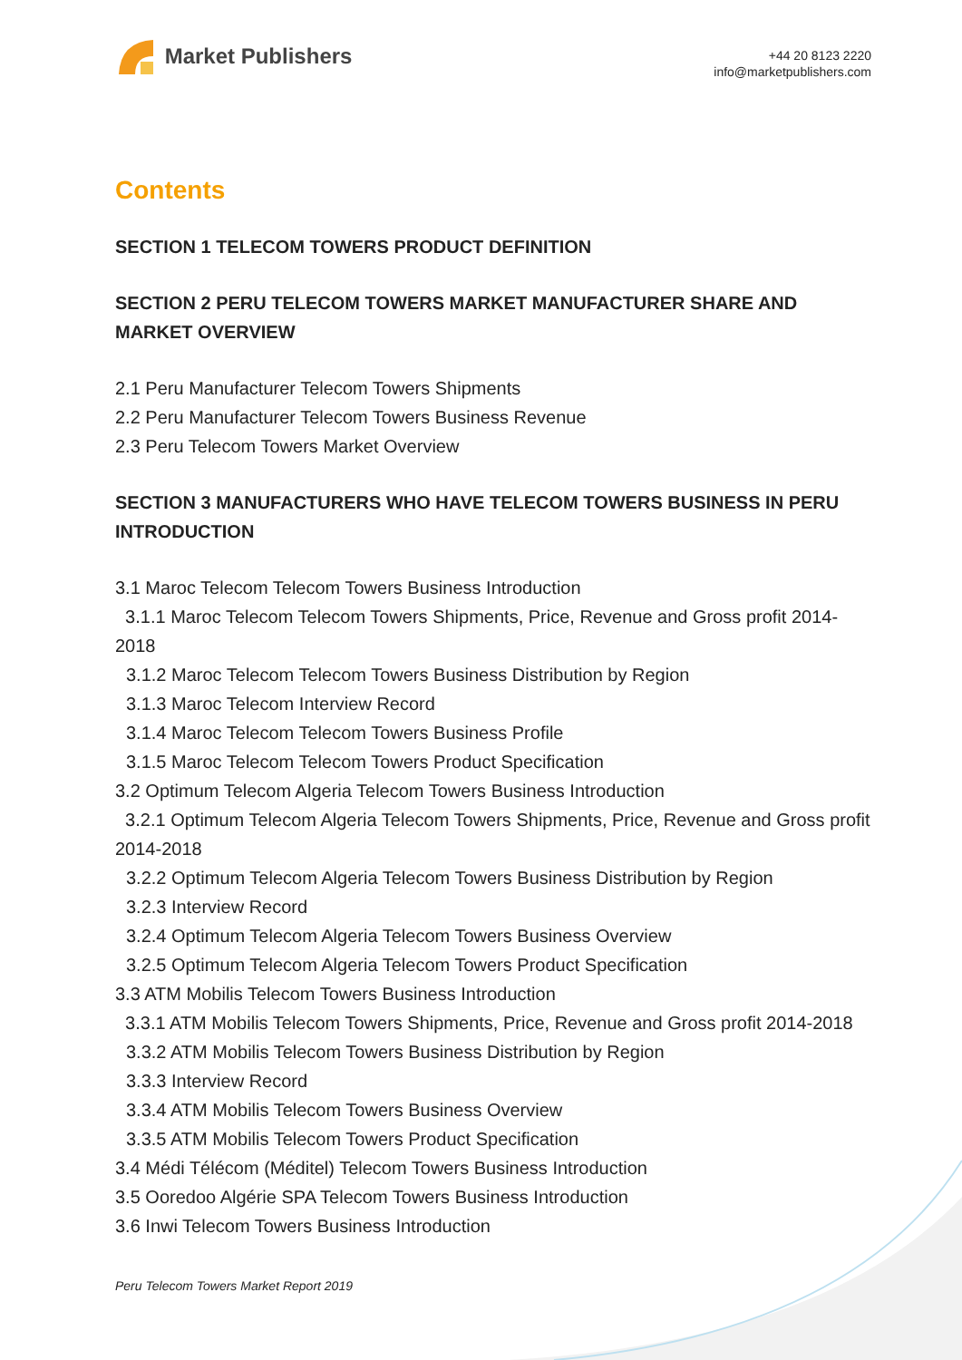Market Publishers
+44 20 8123 2220
info@marketpublishers.com
Contents
SECTION 1 TELECOM TOWERS PRODUCT DEFINITION
SECTION 2 PERU TELECOM TOWERS MARKET MANUFACTURER SHARE AND MARKET OVERVIEW
2.1 Peru Manufacturer Telecom Towers Shipments
2.2 Peru Manufacturer Telecom Towers Business Revenue
2.3 Peru Telecom Towers Market Overview
SECTION 3 MANUFACTURERS WHO HAVE TELECOM TOWERS BUSINESS IN PERU INTRODUCTION
3.1 Maroc Telecom Telecom Towers Business Introduction
3.1.1 Maroc Telecom Telecom Towers Shipments, Price, Revenue and Gross profit 2014-2018
3.1.2 Maroc Telecom Telecom Towers Business Distribution by Region
3.1.3 Maroc Telecom Interview Record
3.1.4 Maroc Telecom Telecom Towers Business Profile
3.1.5 Maroc Telecom Telecom Towers Product Specification
3.2 Optimum Telecom Algeria Telecom Towers Business Introduction
3.2.1 Optimum Telecom Algeria Telecom Towers Shipments, Price, Revenue and Gross profit 2014-2018
3.2.2 Optimum Telecom Algeria Telecom Towers Business Distribution by Region
3.2.3 Interview Record
3.2.4 Optimum Telecom Algeria Telecom Towers Business Overview
3.2.5 Optimum Telecom Algeria Telecom Towers Product Specification
3.3 ATM Mobilis Telecom Towers Business Introduction
3.3.1 ATM Mobilis Telecom Towers Shipments, Price, Revenue and Gross profit 2014-2018
3.3.2 ATM Mobilis Telecom Towers Business Distribution by Region
3.3.3 Interview Record
3.3.4 ATM Mobilis Telecom Towers Business Overview
3.3.5 ATM Mobilis Telecom Towers Product Specification
3.4 Médi Télécom (Méditel) Telecom Towers Business Introduction
3.5 Ooredoo Algérie SPA Telecom Towers Business Introduction
3.6 Inwi Telecom Towers Business Introduction
Peru Telecom Towers Market Report 2019